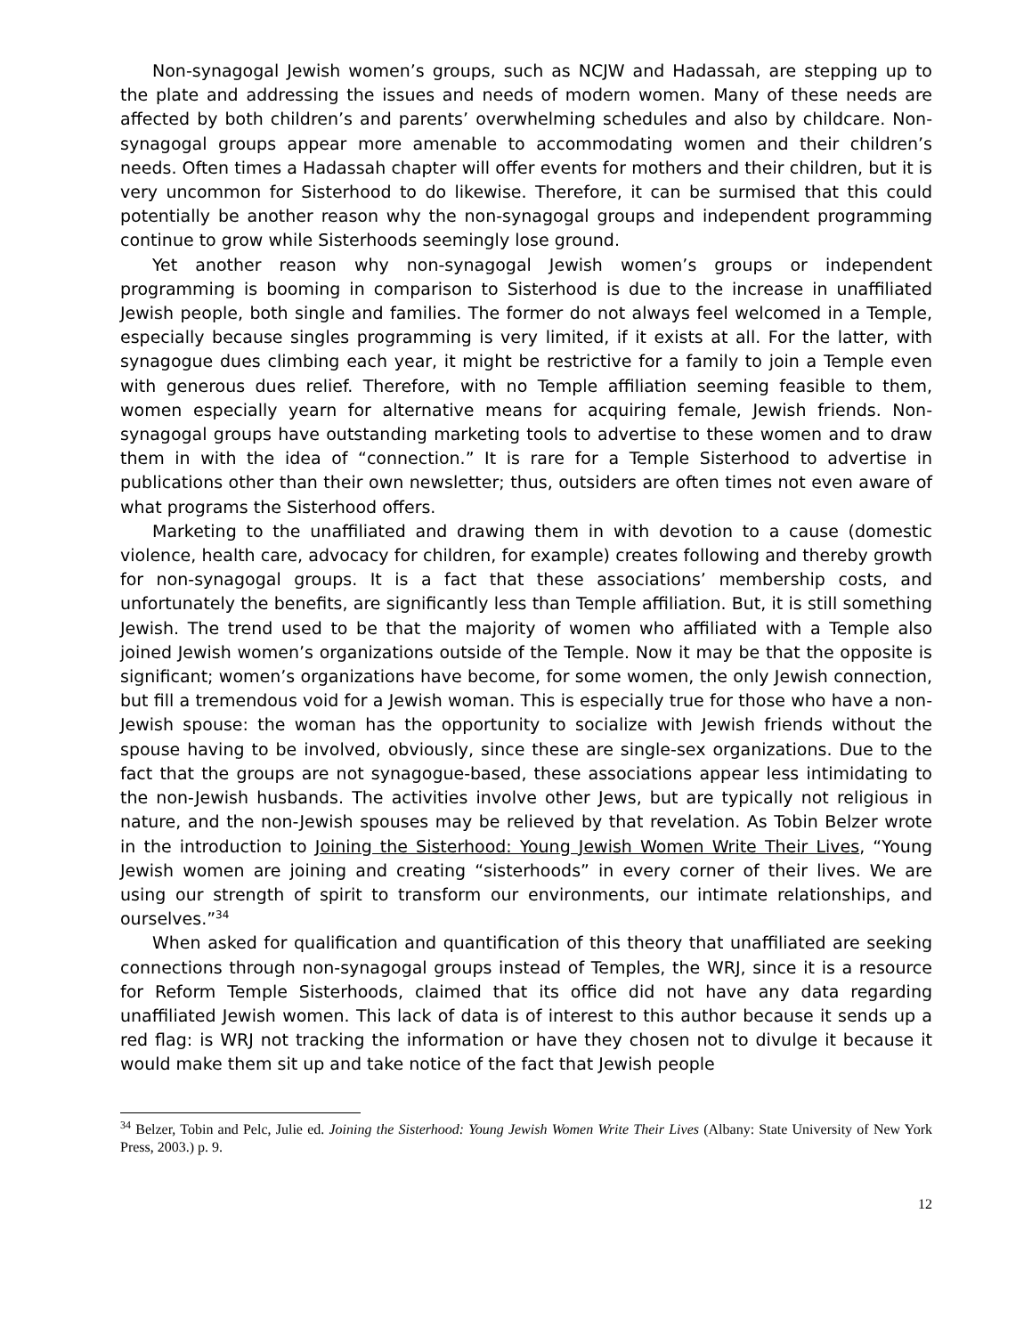Non-synagogal Jewish women’s groups, such as NCJW and Hadassah, are stepping up to the plate and addressing the issues and needs of modern women. Many of these needs are affected by both children’s and parents’ overwhelming schedules and also by childcare. Non-synagogal groups appear more amenable to accommodating women and their children’s needs. Often times a Hadassah chapter will offer events for mothers and their children, but it is very uncommon for Sisterhood to do likewise. Therefore, it can be surmised that this could potentially be another reason why the non-synagogal groups and independent programming continue to grow while Sisterhoods seemingly lose ground.
Yet another reason why non-synagogal Jewish women’s groups or independent programming is booming in comparison to Sisterhood is due to the increase in unaffiliated Jewish people, both single and families. The former do not always feel welcomed in a Temple, especially because singles programming is very limited, if it exists at all. For the latter, with synagogue dues climbing each year, it might be restrictive for a family to join a Temple even with generous dues relief. Therefore, with no Temple affiliation seeming feasible to them, women especially yearn for alternative means for acquiring female, Jewish friends. Non-synagogal groups have outstanding marketing tools to advertise to these women and to draw them in with the idea of “connection.” It is rare for a Temple Sisterhood to advertise in publications other than their own newsletter; thus, outsiders are often times not even aware of what programs the Sisterhood offers.
Marketing to the unaffiliated and drawing them in with devotion to a cause (domestic violence, health care, advocacy for children, for example) creates following and thereby growth for non-synagogal groups. It is a fact that these associations’ membership costs, and unfortunately the benefits, are significantly less than Temple affiliation. But, it is still something Jewish. The trend used to be that the majority of women who affiliated with a Temple also joined Jewish women’s organizations outside of the Temple. Now it may be that the opposite is significant; women’s organizations have become, for some women, the only Jewish connection, but fill a tremendous void for a Jewish woman. This is especially true for those who have a non-Jewish spouse: the woman has the opportunity to socialize with Jewish friends without the spouse having to be involved, obviously, since these are single-sex organizations. Due to the fact that the groups are not synagogue-based, these associations appear less intimidating to the non-Jewish husbands. The activities involve other Jews, but are typically not religious in nature, and the non-Jewish spouses may be relieved by that revelation. As Tobin Belzer wrote in the introduction to Joining the Sisterhood: Young Jewish Women Write Their Lives, “Young Jewish women are joining and creating “sisterhoods” in every corner of their lives. We are using our strength of spirit to transform our environments, our intimate relationships, and ourselves.”<sup>34</sup>
When asked for qualification and quantification of this theory that unaffiliated are seeking connections through non-synagogal groups instead of Temples, the WRJ, since it is a resource for Reform Temple Sisterhoods, claimed that its office did not have any data regarding unaffiliated Jewish women. This lack of data is of interest to this author because it sends up a red flag: is WRJ not tracking the information or have they chosen not to divulge it because it would make them sit up and take notice of the fact that Jewish people
<sup>34</sup> Belzer, Tobin and Pelc, Julie ed. Joining the Sisterhood: Young Jewish Women Write Their Lives (Albany: State University of New York Press, 2003.) p. 9.
12